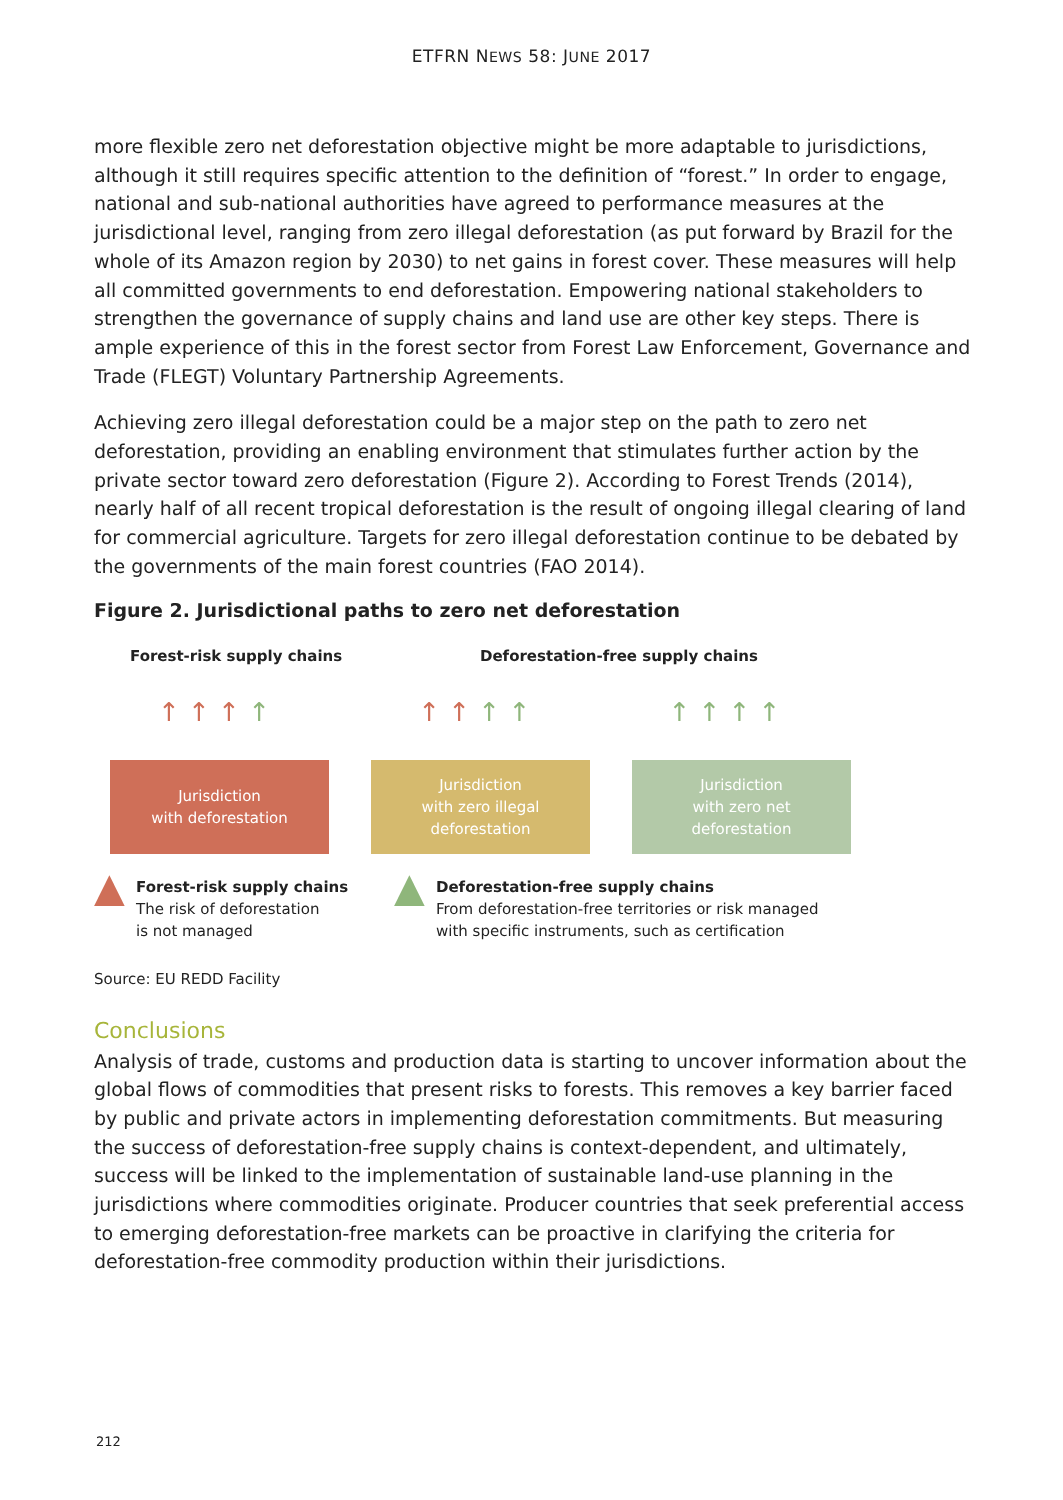ETFRN NEWS 58: JUNE 2017
more flexible zero net deforestation objective might be more adaptable to jurisdictions, although it still requires specific attention to the definition of “forest.” In order to engage, national and sub-national authorities have agreed to performance measures at the jurisdictional level, ranging from zero illegal deforestation (as put forward by Brazil for the whole of its Amazon region by 2030) to net gains in forest cover. These measures will help all committed governments to end deforestation. Empowering national stake­holders to strengthen the governance of supply chains and land use are other key steps. There is ample experience of this in the forest sector from Forest Law Enforcement, Governance and Trade (FLEGT) Voluntary Partnership Agreements.
Achieving zero illegal deforestation could be a major step on the path to zero net deforestation, providing an enabling environment that stimulates further action by the private sector toward zero deforestation (Figure 2). According to Forest Trends (2014), nearly half of all recent tropical deforestation is the result of ongoing illegal clearing of land for commercial agriculture. Targets for zero illegal deforestation continue to be debated by the governments of the main forest countries (FAO 2014).
Figure 2. Jurisdictional paths to zero net deforestation
Forest-risk supply chains Deforestation-free supply chains
↑ ↑ ↑ ↑ ↑ ↑ ↑ ↑ ↑ ↑ ↑ ↑
Jurisdiction
with deforestation
Jurisdiction
with zero illegal
deforestation
Jurisdiction
with zero net
deforestation
▲
Forest-risk supply chains
The risk of deforestation
is not managed
▲
Deforestation-free supply chains
From deforestation-free territories or risk managed
with specific instruments, such as certification
Source: EU REDD Facility
Conclusions
Analysis of trade, customs and production data is starting to uncover information about the global flows of commodities that present risks to forests. This removes a key barrier faced by public and private actors in implementing deforestation commitments. But measuring the success of deforestation-free supply chains is context-dependent, and ultimately, success will be linked to the implementation of sustainable land-use planning in the jurisdictions where commodities originate. Producer countries that seek preferential access to emerging deforestation-free markets can be proactive in clarifying the criteria for deforestation-free commodity production within their jurisdictions.
212